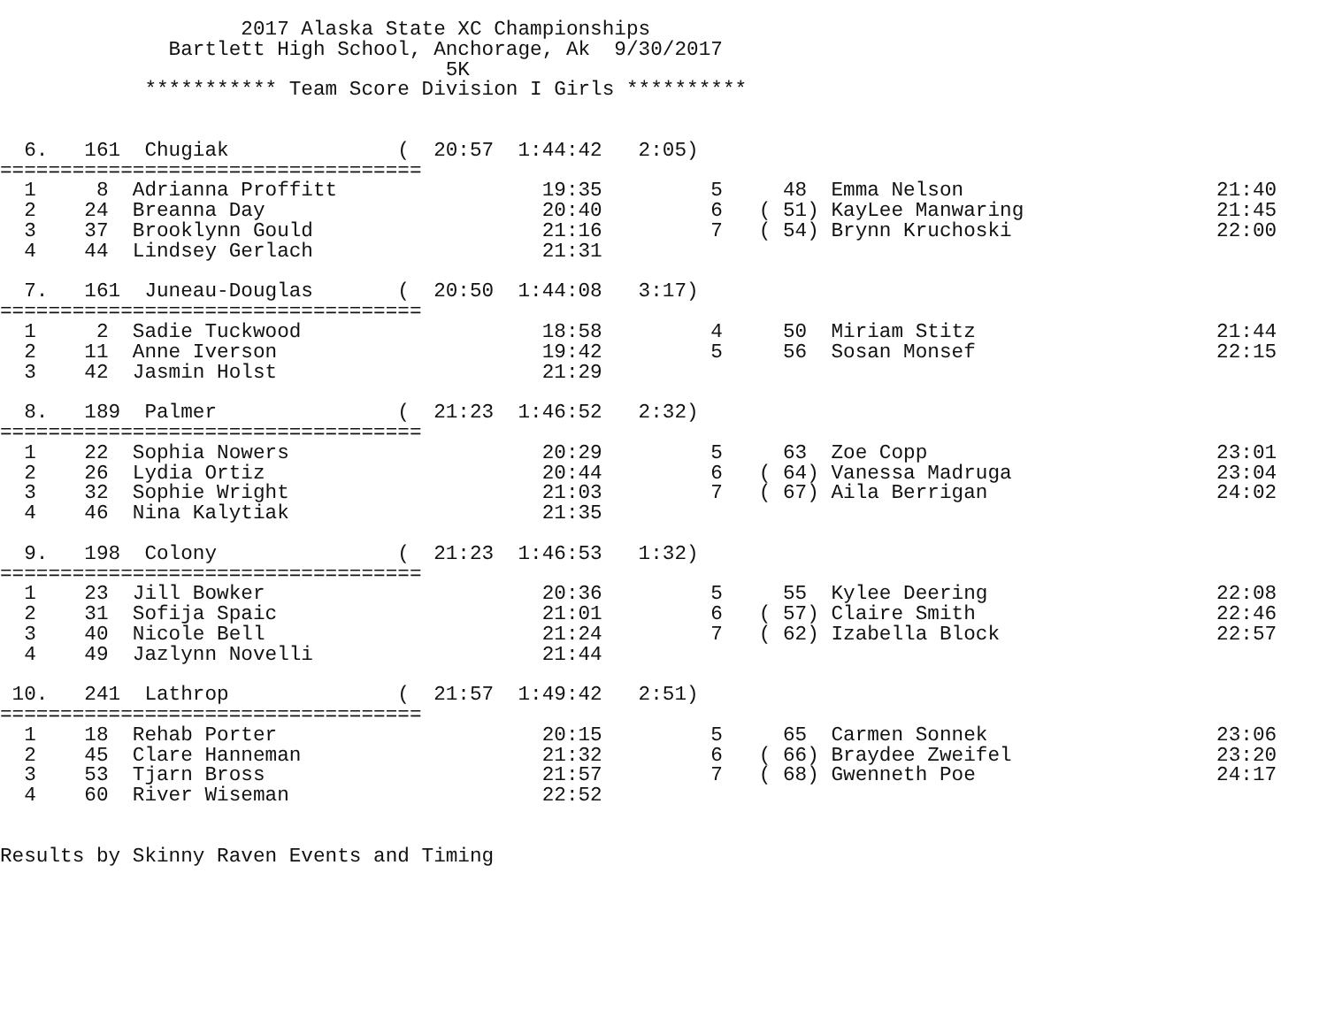2017 Alaska State XC Championships
              Bartlett High School, Anchorage, Ak  9/30/2017
                                     5K
            *********** Team Score Division I Girls **********


  6.   161  Chugiak              (  20:57  1:44:42   2:05)
===================================
  1     8  Adrianna Proffitt                 19:35         5     48  Emma Nelson                     21:40
  2    24  Breanna Day                       20:40         6   ( 51) KayLee Manwaring                21:45
  3    37  Brooklynn Gould                   21:16         7   ( 54) Brynn Kruchoski                 22:00
  4    44  Lindsey Gerlach                   21:31

  7.   161  Juneau-Douglas       (  20:50  1:44:08   3:17)
===================================
  1     2  Sadie Tuckwood                    18:58         4     50  Miriam Stitz                    21:44
  2    11  Anne Iverson                      19:42         5     56  Sosan Monsef                    22:15
  3    42  Jasmin Holst                      21:29

  8.   189  Palmer               (  21:23  1:46:52   2:32)
===================================
  1    22  Sophia Nowers                     20:29         5     63  Zoe Copp                        23:01
  2    26  Lydia Ortiz                       20:44         6   ( 64) Vanessa Madruga                 23:04
  3    32  Sophie Wright                     21:03         7   ( 67) Aila Berrigan                   24:02
  4    46  Nina Kalytiak                     21:35

  9.   198  Colony               (  21:23  1:46:53   1:32)
===================================
  1    23  Jill Bowker                       20:36         5     55  Kylee Deering                   22:08
  2    31  Sofija Spaic                      21:01         6   ( 57) Claire Smith                    22:46
  3    40  Nicole Bell                       21:24         7   ( 62) Izabella Block                  22:57
  4    49  Jazlynn Novelli                   21:44

 10.   241  Lathrop              (  21:57  1:49:42   2:51)
===================================
  1    18  Rehab Porter                      20:15         5     65  Carmen Sonnek                   23:06
  2    45  Clare Hanneman                    21:32         6   ( 66) Braydee Zweifel                 23:20
  3    53  Tjarn Bross                       21:57         7   ( 68) Gwenneth Poe                    24:17
  4    60  River Wiseman                     22:52


Results by Skinny Raven Events and Timing